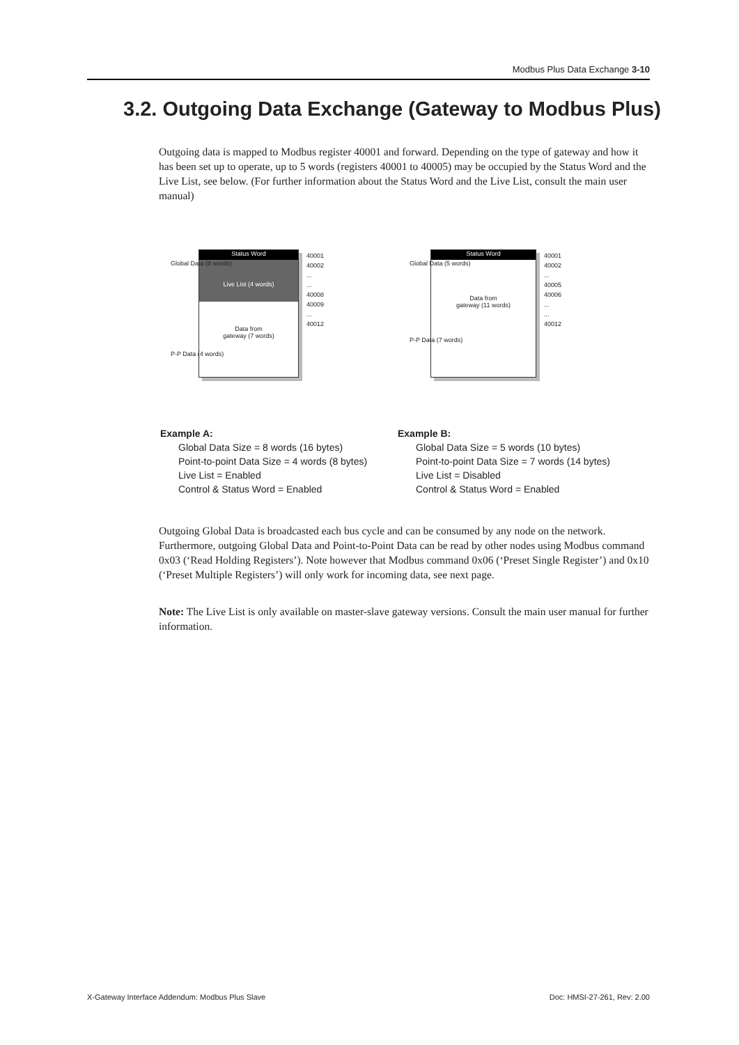Modbus Plus Data Exchange 3-10
3.2. Outgoing Data Exchange (Gateway to Modbus Plus)
Outgoing data is mapped to Modbus register 40001 and forward. Depending on the type of gateway and how it has been set up to operate, up to 5 words (registers 40001 to 40005) may be occupied by the Status Word and the Live List, see below. (For further information about the Status Word and the Live List, consult the main user manual)
Status Word
Live List (4 words)
Data from
gateway (7 words)
Global Data (8 words)
P-P Data (4 words)
40001
40002
...
...
40008
40009
...
40012
Status Word
Data from
gateway (11 words)
Global Data (5 words)
P-P Data (7 words)
40001
40002
...
40005
40006
...
...
40012
Example A:
Global Data Size = 8 words (16 bytes)
Point-to-point Data Size = 4 words (8 bytes)
Live List = Enabled
Control & Status Word = Enabled
Example B:
Global Data Size = 5 words (10 bytes)
Point-to-point Data Size = 7 words (14 bytes)
Live List = Disabled
Control & Status Word = Enabled
Outgoing Global Data is broadcasted each bus cycle and can be consumed by any node on the network. Furthermore, outgoing Global Data and Point-to-Point Data can be read by other nodes using Modbus command 0x03 (‘Read Holding Registers’). Note however that Modbus command 0x06 (‘Preset Single Register’) and 0x10 (‘Preset Multiple Registers’) will only work for incoming data, see next page.
Note: The Live List is only available on master-slave gateway versions. Consult the main user manual for further information.
X-Gateway Interface Addendum: Modbus Plus Slave
Doc: HMSI-27-261, Rev: 2.00